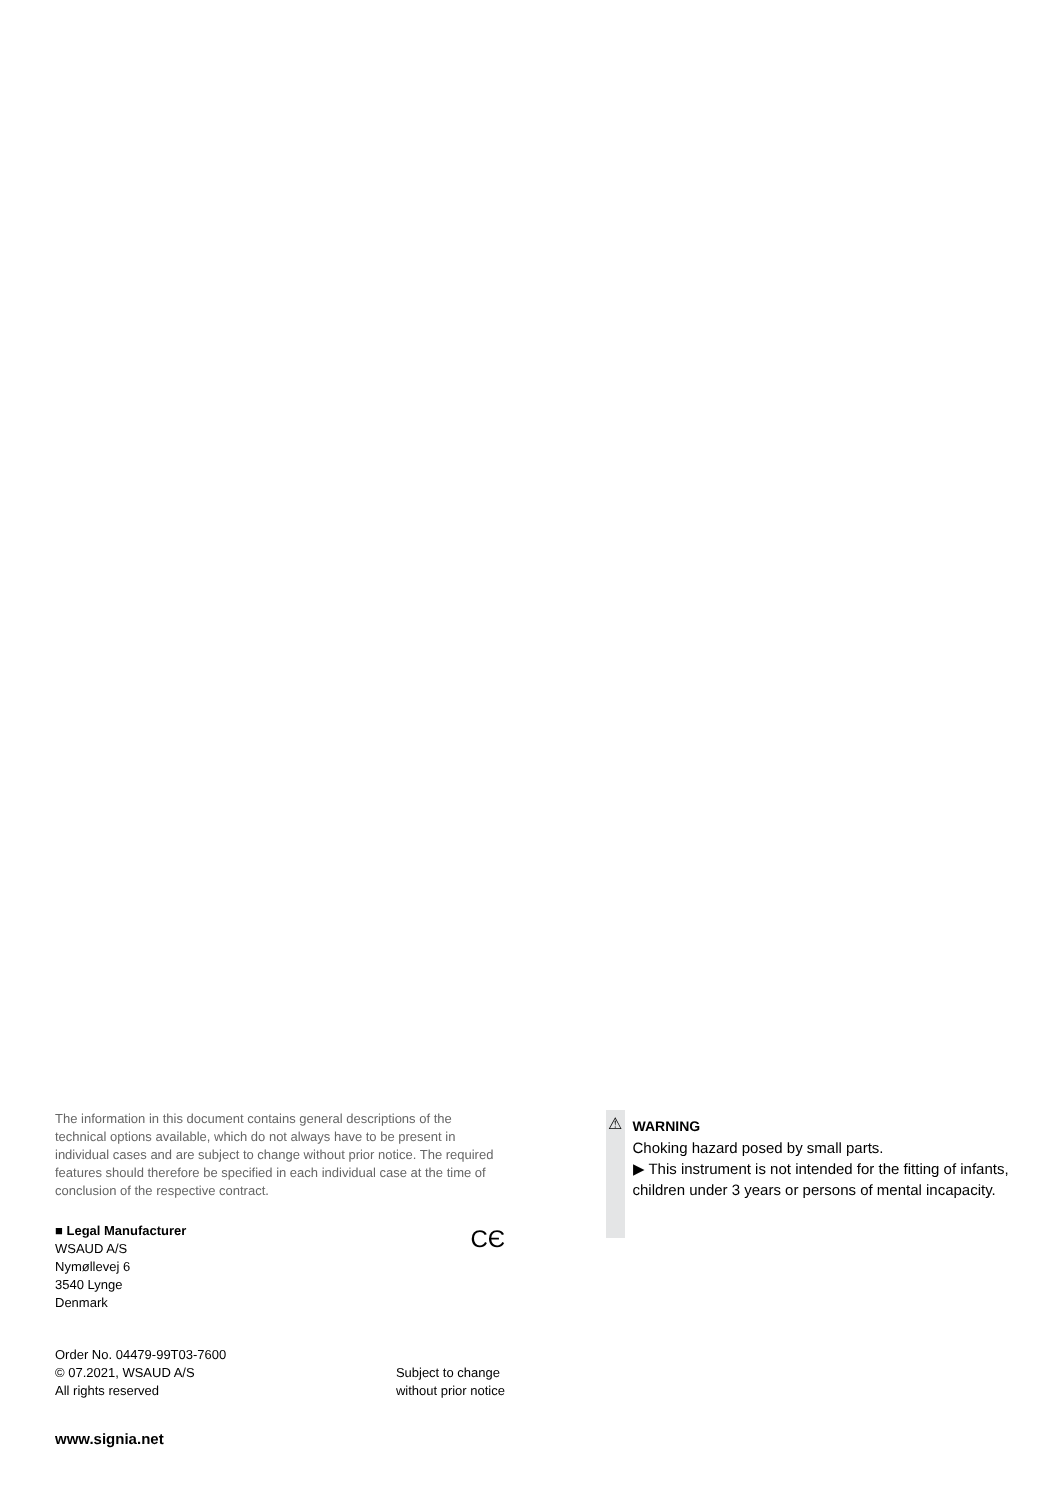The information in this document contains general descriptions of the technical options available, which do not always have to be present in individual cases and are subject to change without prior notice. The required features should therefore be specified in each individual case at the time of conclusion of the respective contract.
■ Legal Manufacturer
WSAUD A/S
Nymøllevej 6
3540 Lynge
Denmark
CЄ
Order No. 04479-99T03-7600
© 07.2021, WSAUD A/S
All rights reserved
Subject to change
without prior notice
www.signia.net
⚠
WARNING
Choking hazard posed by small parts.
▶ This instrument is not intended for the fitting of infants, children under 3 years or persons of mental incapacity.